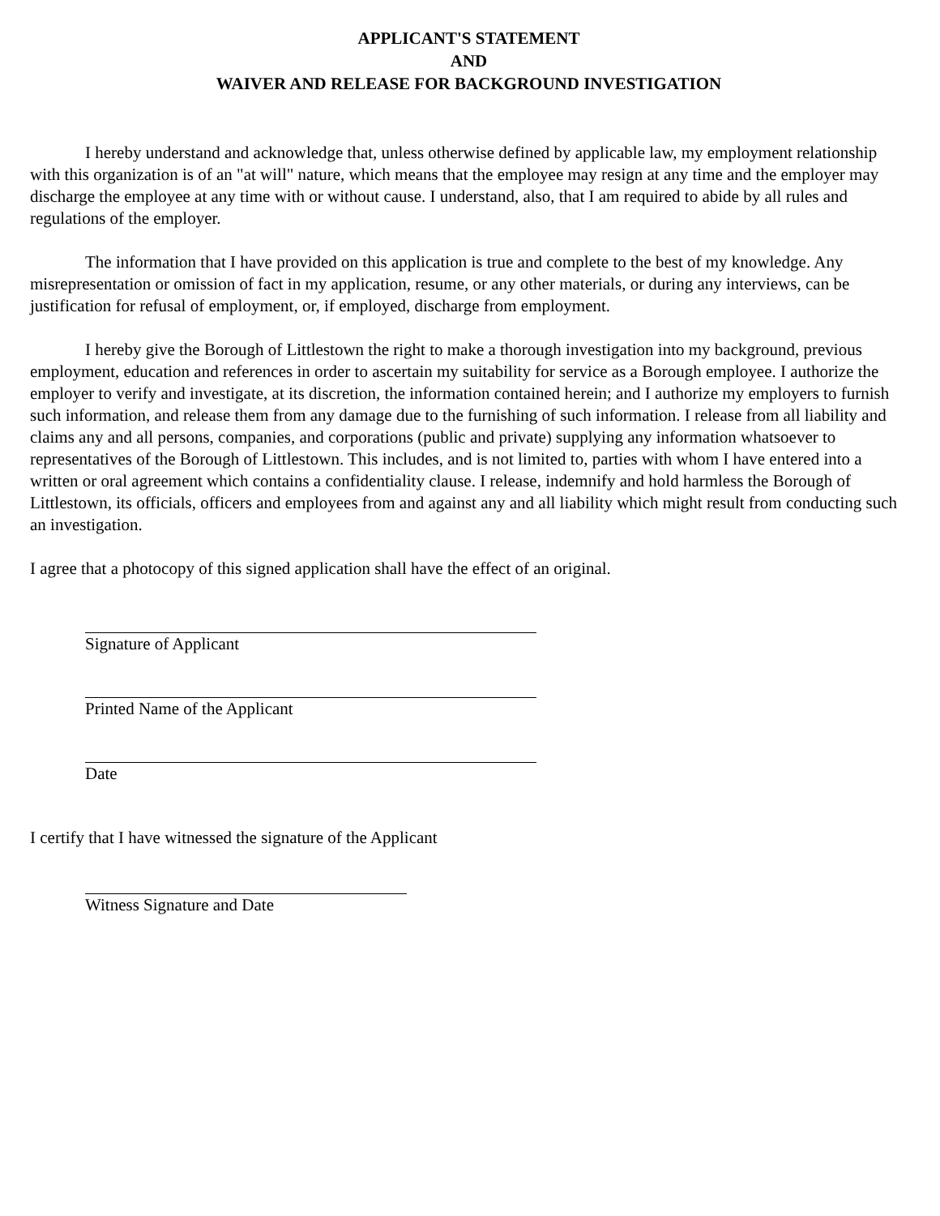APPLICANT'S STATEMENT
AND
WAIVER AND RELEASE FOR BACKGROUND INVESTIGATION
I hereby understand and acknowledge that, unless otherwise defined by applicable law, my employment relationship with this organization is of an "at will" nature, which means that the employee may resign at any time and the employer may discharge the employee at any time with or without cause. I understand, also, that I am required to abide by all rules and regulations of the employer.
The information that I have provided on this application is true and complete to the best of my knowledge. Any misrepresentation or omission of fact in my application, resume, or any other materials, or during any interviews, can be justification for refusal of employment, or, if employed, discharge from employment.
I hereby give the Borough of Littlestown the right to make a thorough investigation into my background, previous employment, education and references in order to ascertain my suitability for service as a Borough employee. I authorize the employer to verify and investigate, at its discretion, the information contained herein; and I authorize my employers to furnish such information, and release them from any damage due to the furnishing of such information. I release from all liability and claims any and all persons, companies, and corporations (public and private) supplying any information whatsoever to representatives of the Borough of Littlestown. This includes, and is not limited to, parties with whom I have entered into a written or oral agreement which contains a confidentiality clause. I release, indemnify and hold harmless the Borough of Littlestown, its officials, officers and employees from and against any and all liability which might result from conducting such an investigation.
I agree that a photocopy of this signed application shall have the effect of an original.
Signature of Applicant
Printed Name of the Applicant
Date
I certify that I have witnessed the signature of the Applicant
Witness Signature and Date